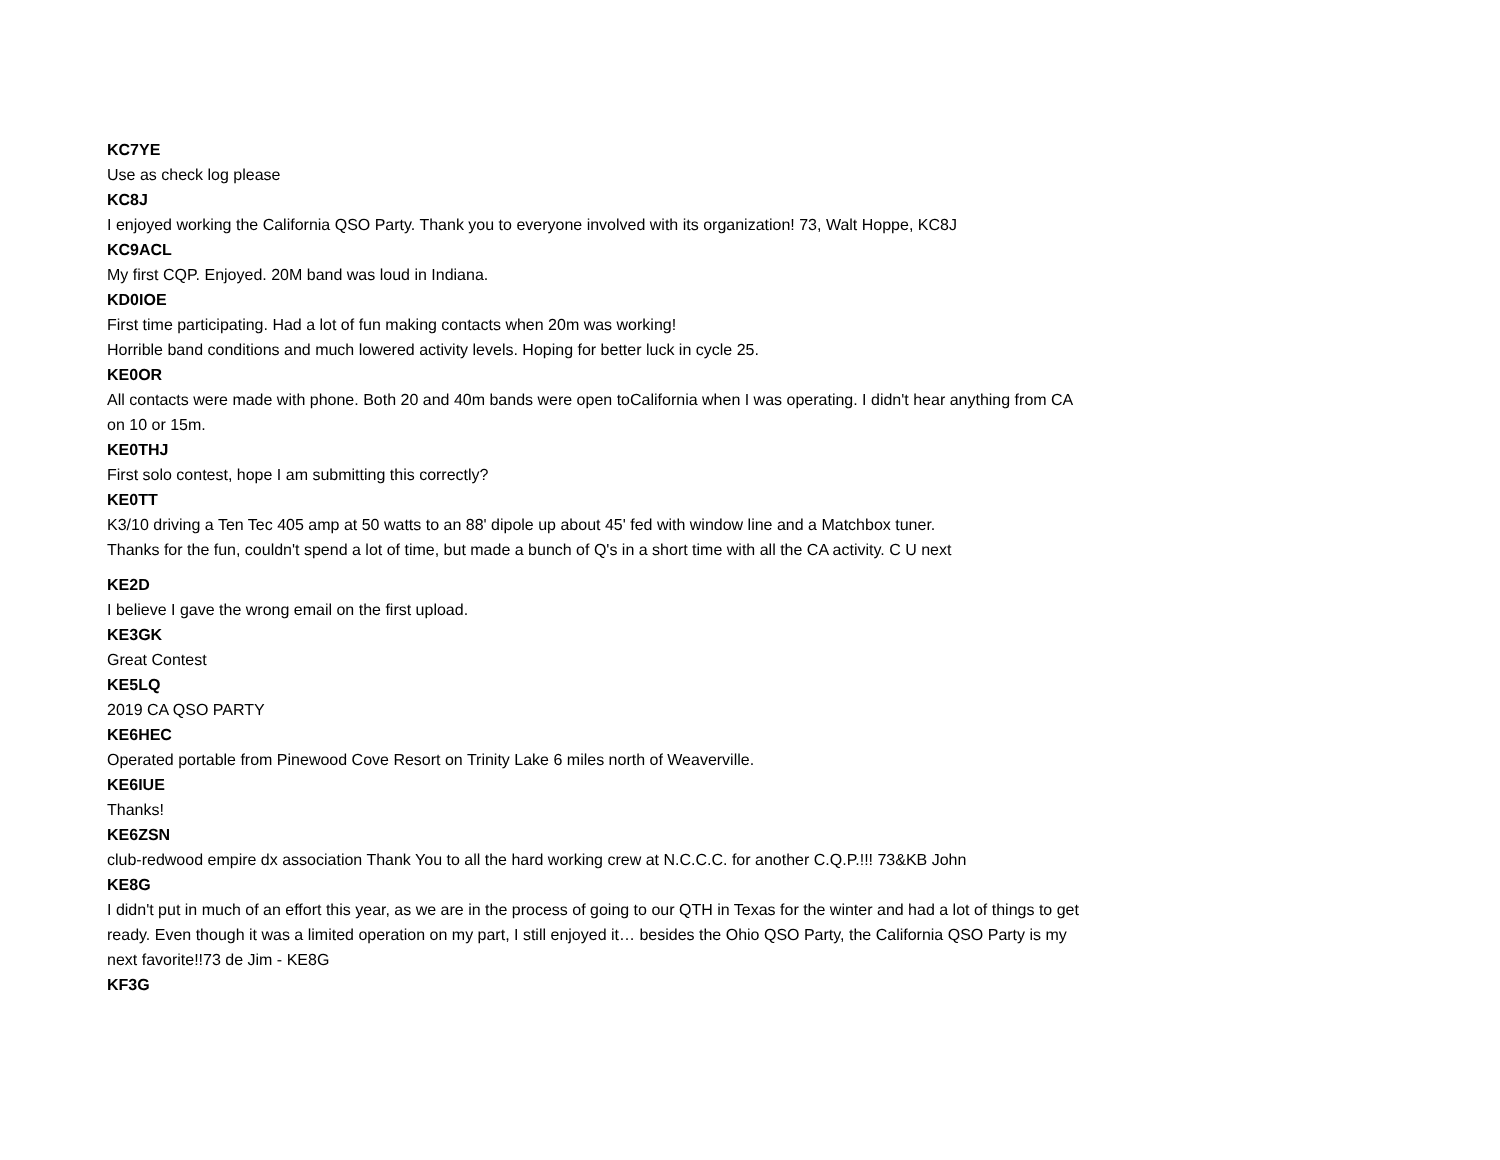KC7YE
Use as check log please
KC8J
I enjoyed working the California QSO Party. Thank you to everyone involved with its organization! 73, Walt Hoppe, KC8J
KC9ACL
My first CQP. Enjoyed. 20M band was loud in Indiana.
KD0IOE
First time participating. Had a lot of fun making contacts when 20m was working!
Horrible band conditions and much lowered activity levels. Hoping for better luck in cycle 25.
KE0OR
All contacts were made with phone. Both 20 and 40m bands were open toCalifornia when I was operating. I didn't hear anything from CA on 10 or 15m.
KE0THJ
First solo contest, hope I am submitting this correctly?
KE0TT
K3/10 driving a Ten Tec 405 amp at 50 watts to an 88' dipole up about 45' fed with window line and a Matchbox tuner.
Thanks for the fun, couldn't spend a lot of time, but made a bunch of Q's in a short time with all the CA activity. C U next
KE2D
I believe I gave the wrong email on the first upload.
KE3GK
Great Contest
KE5LQ
2019 CA QSO PARTY
KE6HEC
Operated portable from Pinewood Cove Resort on Trinity Lake 6 miles north of Weaverville.
KE6IUE
Thanks!
KE6ZSN
club-redwood empire dx association Thank You to all the hard working crew at N.C.C.C. for another C.Q.P.!!! 73&KB John
KE8G
I didn't put in much of an effort this year, as we are in the process of going to our QTH in Texas for the winter and had a lot of things to get ready. Even though it was a limited operation on my part, I still enjoyed it… besides the Ohio QSO Party, the California QSO Party is my next favorite!!73 de Jim - KE8G
KF3G